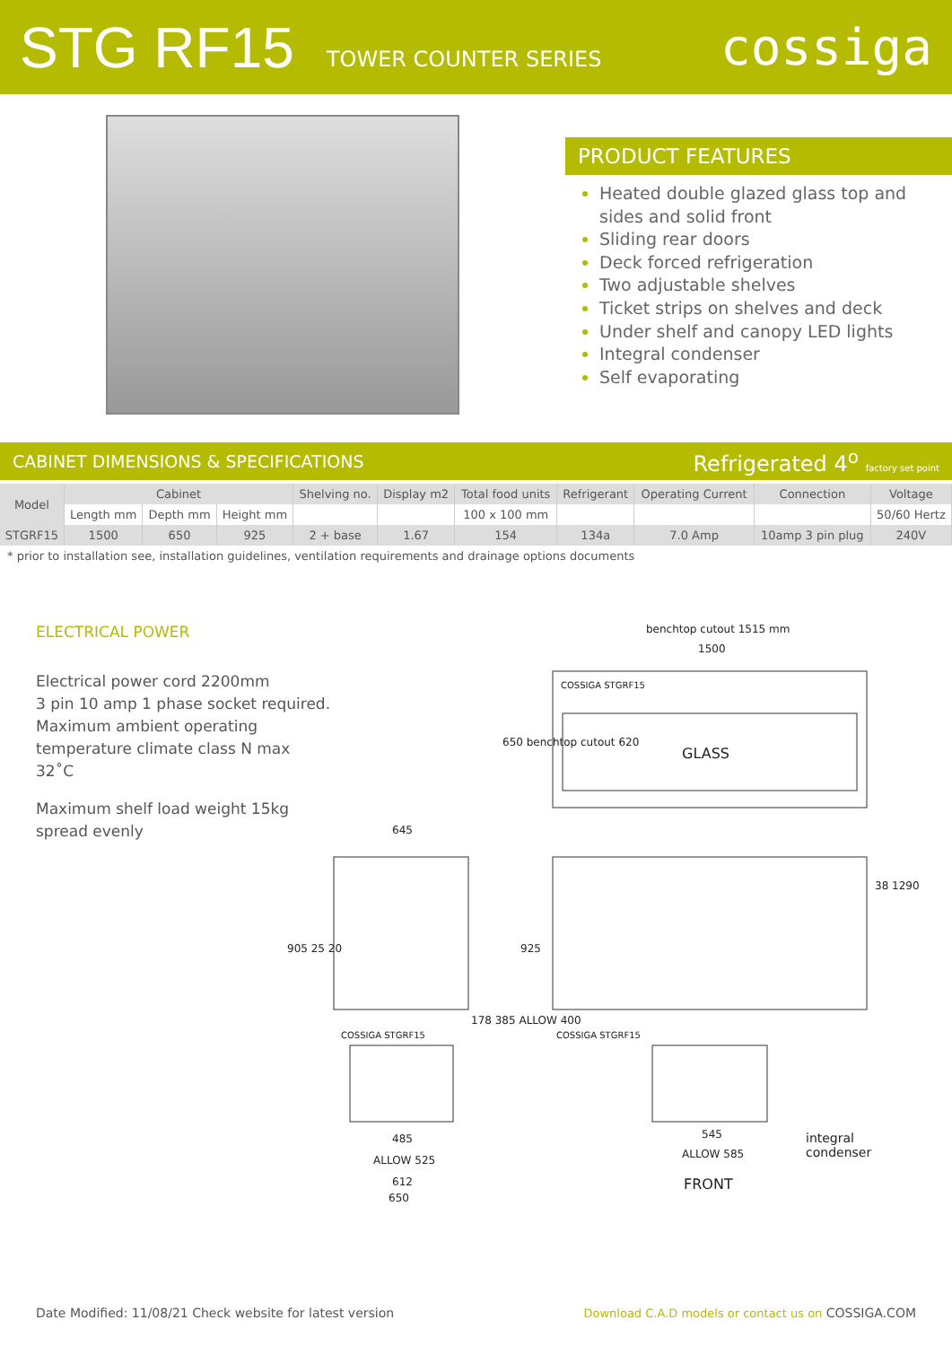STG RF15
TOWER COUNTER SERIES
cossiga
PRODUCT FEATURES
Heated double glazed glass top and sides and solid front
Sliding rear doors
Deck forced refrigeration
Two adjustable shelves
Ticket strips on shelves and deck
Under shelf and canopy LED lights
Integral condenser
Self evaporating
CABINET DIMENSIONS & SPECIFICATIONS Refrigerated 4<sup>o</sup> factory set point
| Model | Cabinet | | | Shelving no. | Display m2 | Total food units | Refrigerant | Operating Current | Connection | Voltage |
| --- | --- | --- | --- | --- | --- | --- | --- | --- | --- | --- |
| | Length mm | Depth mm | Height mm | | | 100 x 100 mm | | | | 50/60 Hertz |
| STGRF15 | 1500 | 650 | 925 | 2 + base | 1.67 | 154 | 134a | 7.0 Amp | 10amp 3 pin plug | 240V |
* prior to installation see, installation guidelines, ventilation requirements and drainage options documents
ELECTRICAL POWER
Electrical power cord 2200mm
3 pin 10 amp 1 phase socket required.
Maximum ambient operating
temperature climate class N max 32˚C
Maximum shelf load weight 15kg
spread evenly
benchtop cutout 1515 mm
1500
COSSIGA STGRF15
GLASS
650 benchtop cutout 620
645
905 25 20
COSSIGA STGRF15 COSSIGA STGRF15
925
178 385 ALLOW 400
38 1290
485
ALLOW 525
612
650
545
ALLOW 585
FRONT
integral
condenser
Date Modified: 11/08/21 Check website for latest version Download C.A.D models or contact us on COSSIGA.COM